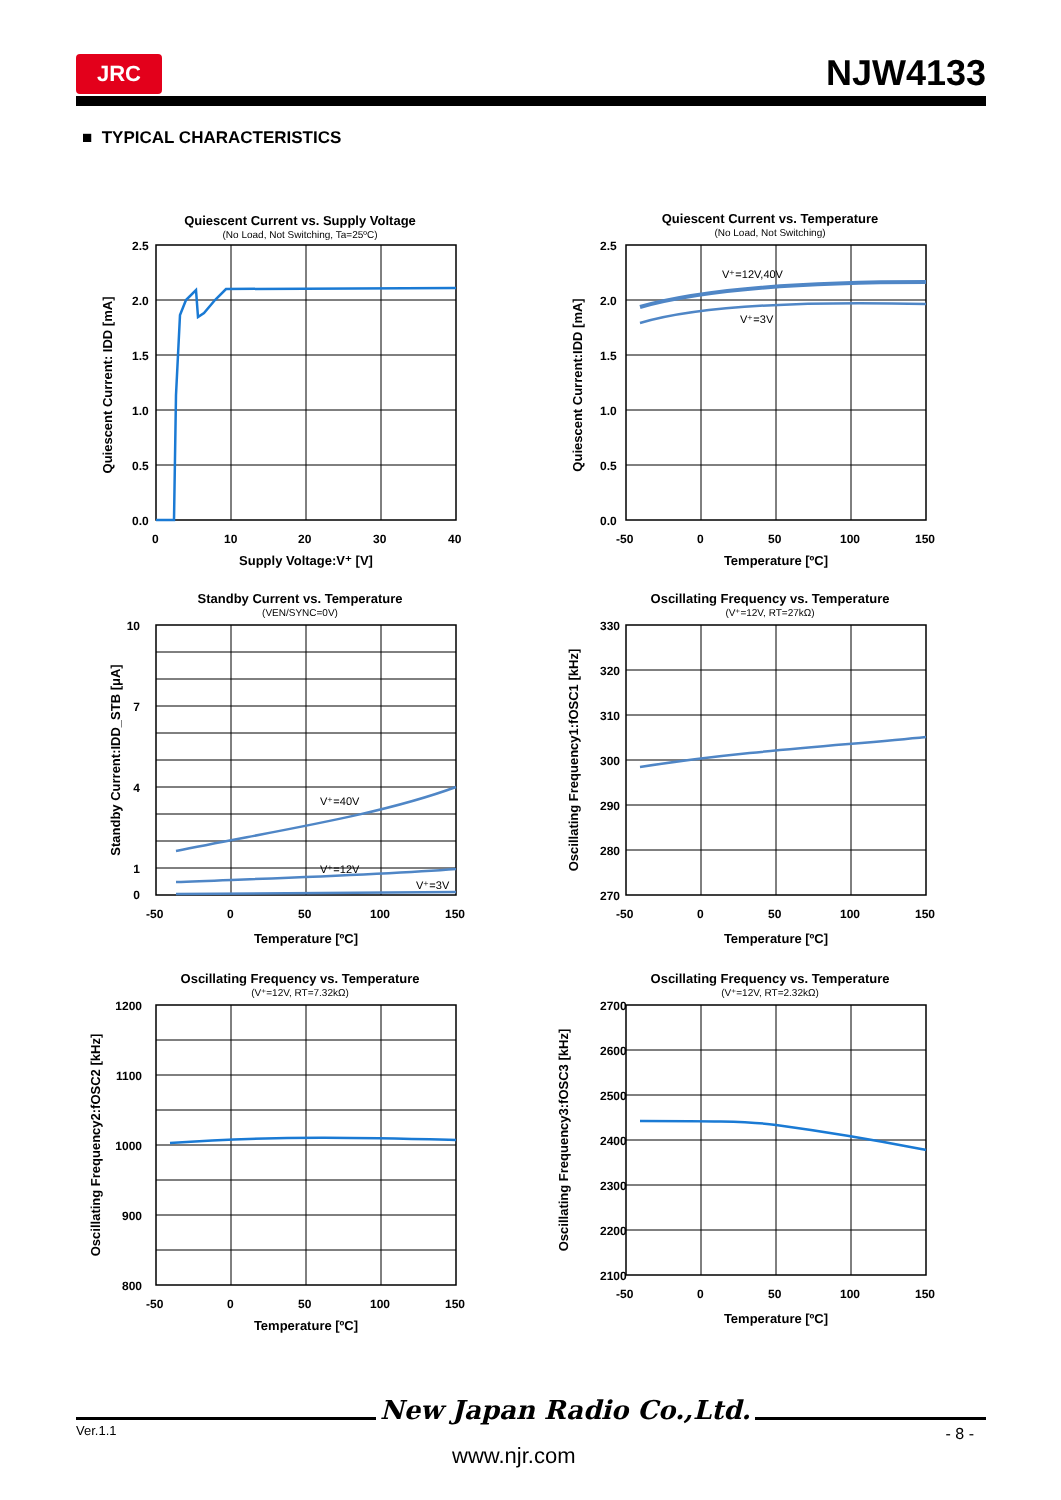JRC
NJW4133
■ TYPICAL CHARACTERISTICS
Quiescent Current vs. Supply Voltage
(No Load, Not Switching, Ta=25ºC)
2.5
2.0
1.5
1.0
0.5
0.0
0
10
20
30
40
Supply Voltage:V⁺ [V]
Quiescent Current: IDD [mA]
Quiescent Current vs. Temperature
(No Load, Not Switching)
V⁺=12V,40V
V⁺=3V
2.5
2.0
1.5
1.0
0.5
0.0
-50
0
50
100
150
Temperature [ºC]
Quiescent Current:IDD [mA]
Standby Current vs. Temperature
(VEN/SYNC=0V)
V⁺=40V
V⁺=12V
V⁺=3V
10
7
4
1
0
-50
0
50
100
150
Temperature [ºC]
Standby Current:IDD_STB [μA]
Oscillating Frequency vs. Temperature
(V⁺=12V, RT=27kΩ)
330
320
310
300
290
280
270
-50
0
50
100
150
Temperature [ºC]
Oscillating Frequency1:fOSC1 [kHz]
Oscillating Frequency vs. Temperature
(V⁺=12V, RT=7.32kΩ)
1200
1100
1000
900
800
-50
0
50
100
150
Temperature [ºC]
Oscillating Frequency2:fOSC2 [kHz]
Oscillating Frequency vs. Temperature
(V⁺=12V, RT=2.32kΩ)
2700
2600
2500
2400
2300
2200
2100
-50
0
50
100
150
Temperature [ºC]
Oscillating Frequency3:fOSC3 [kHz]
New Japan Radio Co.,Ltd.
Ver.1.1 - 8 -
www.njr.com